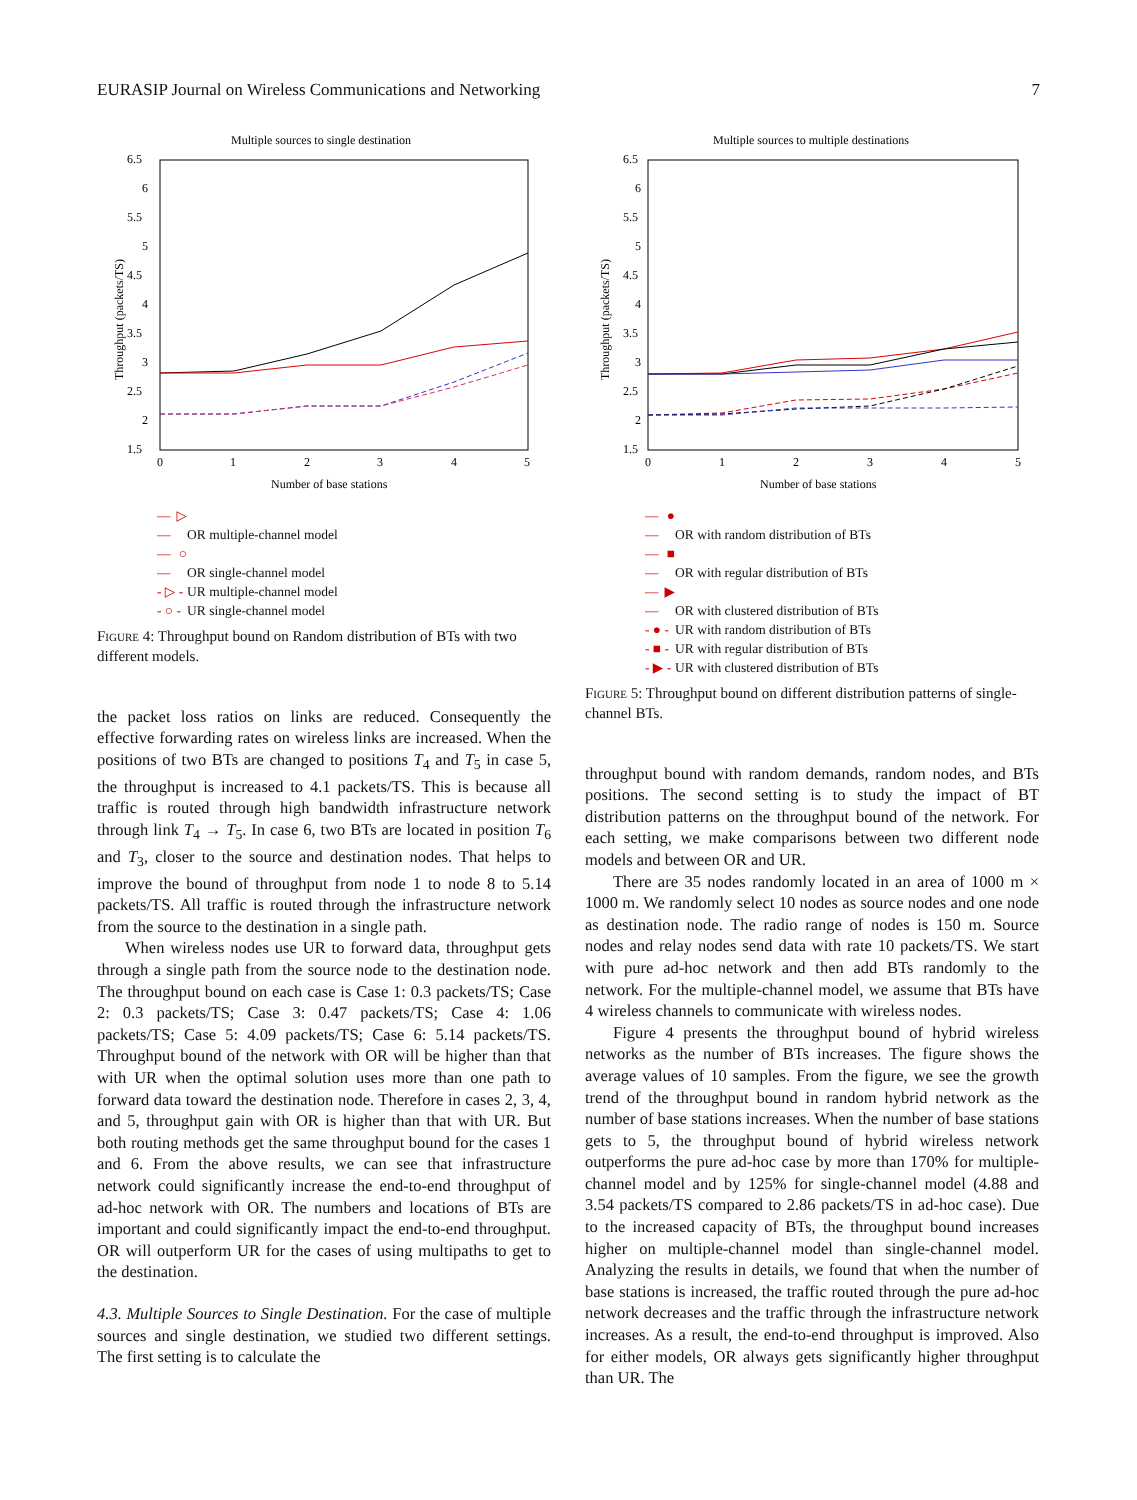EURASIP Journal on Wireless Communications and Networking 7
Multiple sources to single destination
6.5
6
5.5
5
4.5
4
3.5
3
2.5
2
1.5
0
1
2
3
4
5
Number of base stations
Throughput (packets/TS)
—▷— OR multiple-channel model
—○— OR single-channel model
- ▷ - UR multiple-channel model
- ○ - UR single-channel model
Figure 4: Throughput bound on Random distribution of BTs with two different models.
the packet loss ratios on links are reduced. Consequently the effective forwarding rates on wireless links are increased. When the positions of two BTs are changed to positions T<sub>4</sub> and T<sub>5</sub> in case 5, the throughput is increased to 4.1 packets/TS. This is because all traffic is routed through high bandwidth infrastructure network through link T<sub>4</sub> → T<sub>5</sub>. In case 6, two BTs are located in position T<sub>6</sub> and T<sub>3</sub>, closer to the source and destination nodes. That helps to improve the bound of throughput from node 1 to node 8 to 5.14 packets/TS. All traffic is routed through the infrastructure network from the source to the destination in a single path.
When wireless nodes use UR to forward data, throughput gets through a single path from the source node to the destination node. The throughput bound on each case is Case 1: 0.3 packets/TS; Case 2: 0.3 packets/TS; Case 3: 0.47 packets/TS; Case 4: 1.06 packets/TS; Case 5: 4.09 packets/TS; Case 6: 5.14 packets/TS. Throughput bound of the network with OR will be higher than that with UR when the optimal solution uses more than one path to forward data toward the destination node. Therefore in cases 2, 3, 4, and 5, throughput gain with OR is higher than that with UR. But both routing methods get the same throughput bound for the cases 1 and 6. From the above results, we can see that infrastructure network could significantly increase the end-to-end throughput of ad-hoc network with OR. The numbers and locations of BTs are important and could significantly impact the end-to-end throughput. OR will outperform UR for the cases of using multipaths to get to the destination.
4.3. Multiple Sources to Single Destination. For the case of multiple sources and single destination, we studied two different settings. The first setting is to calculate the
Multiple sources to multiple destinations
6.5
6
5.5
5
4.5
4
3.5
3
2.5
2
1.5
0
1
2
3
4
5
Number of base stations
Throughput (packets/TS)
—●— OR with random distribution of BTs
—■— OR with regular distribution of BTs
—▶— OR with clustered distribution of BTs
- ● - UR with random distribution of BTs
- ■ - UR with regular distribution of BTs
- ▶ - UR with clustered distribution of BTs
Figure 5: Throughput bound on different distribution patterns of single-channel BTs.
throughput bound with random demands, random nodes, and BTs positions. The second setting is to study the impact of BT distribution patterns on the throughput bound of the network. For each setting, we make comparisons between two different node models and between OR and UR.
There are 35 nodes randomly located in an area of 1000 m × 1000 m. We randomly select 10 nodes as source nodes and one node as destination node. The radio range of nodes is 150 m. Source nodes and relay nodes send data with rate 10 packets/TS. We start with pure ad-hoc network and then add BTs randomly to the network. For the multiple-channel model, we assume that BTs have 4 wireless channels to communicate with wireless nodes.
Figure 4 presents the throughput bound of hybrid wireless networks as the number of BTs increases. The figure shows the average values of 10 samples. From the figure, we see the growth trend of the throughput bound in random hybrid network as the number of base stations increases. When the number of base stations gets to 5, the throughput bound of hybrid wireless network outperforms the pure ad-hoc case by more than 170% for multiple-channel model and by 125% for single-channel model (4.88 and 3.54 packets/TS compared to 2.86 packets/TS in ad-hoc case). Due to the increased capacity of BTs, the throughput bound increases higher on multiple-channel model than single-channel model. Analyzing the results in details, we found that when the number of base stations is increased, the traffic routed through the pure ad-hoc network decreases and the traffic through the infrastructure network increases. As a result, the end-to-end throughput is improved. Also for either models, OR always gets significantly higher throughput than UR. The